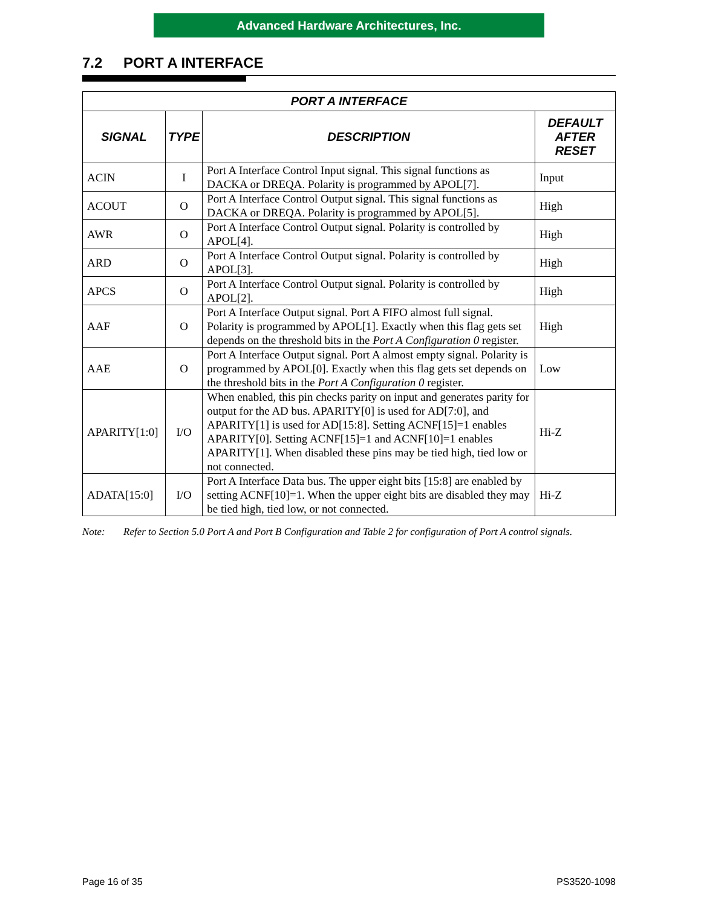Advanced Hardware Architectures, Inc.
7.2 PORT A INTERFACE
| PORT A INTERFACE | | | |
| --- | --- | --- | --- |
| SIGNAL | TYPE | DESCRIPTION | DEFAULT AFTER RESET |
| ACIN | I | Port A Interface Control Input signal. This signal functions as DACKA or DREQA. Polarity is programmed by APOL[7]. | Input |
| ACOUT | O | Port A Interface Control Output signal. This signal functions as DACKA or DREQA. Polarity is programmed by APOL[5]. | High |
| AWR | O | Port A Interface Control Output signal. Polarity is controlled by APOL[4]. | High |
| ARD | O | Port A Interface Control Output signal. Polarity is controlled by APOL[3]. | High |
| APCS | O | Port A Interface Control Output signal. Polarity is controlled by APOL[2]. | High |
| AAF | O | Port A Interface Output signal. Port A FIFO almost full signal. Polarity is programmed by APOL[1]. Exactly when this flag gets set depends on the threshold bits in the Port A Configuration 0 register. | High |
| AAE | O | Port A Interface Output signal. Port A almost empty signal. Polarity is programmed by APOL[0]. Exactly when this flag gets set depends on the threshold bits in the Port A Configuration 0 register. | Low |
| APARITY[1:0] | I/O | When enabled, this pin checks parity on input and generates parity for output for the AD bus. APARITY[0] is used for AD[7:0], and APARITY[1] is used for AD[15:8]. Setting ACNF[15]=1 enables APARITY[0]. Setting ACNF[15]=1 and ACNF[10]=1 enables APARITY[1]. When disabled these pins may be tied high, tied low or not connected. | Hi-Z |
| ADATA[15:0] | I/O | Port A Interface Data bus. The upper eight bits [15:8] are enabled by setting ACNF[10]=1. When the upper eight bits are disabled they may be tied high, tied low, or not connected. | Hi-Z |
Note: Refer to Section 5.0 Port A and Port B Configuration and Table 2 for configuration of Port A control signals.
Page 16 of 35 PS3520-1098